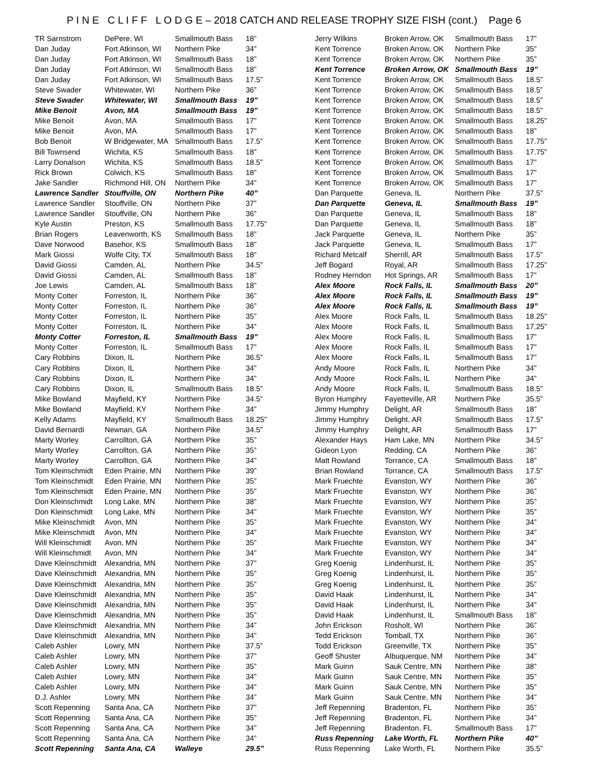P I N E C L I F F L O D G E – 2018 CATCH AND RELEASE TROPHY SIZE FISH (cont.) Page 6
| TR Sarnstrom | DePere, WI | Smallmouth Bass | 18” |
| Dan Juday | Fort Atkinson, WI | Northern Pike | 34” |
| Dan Juday | Fort Atkinson, WI | Smallmouth Bass | 18” |
| Dan Juday | Fort Atkinson, WI | Smallmouth Bass | 18” |
| Dan Juday | Fort Atkinson, WI | Smallmouth Bass | 17.5” |
| Steve Swader | Whitewater, WI | Northern Pike | 36” |
| Steve Swader | Whitewater, WI | Smallmouth Bass | 19” |
| Mike Benoit | Avon, MA | Smallmouth Bass | 19” |
| Mike Benoit | Avon, MA | Smallmouth Bass | 17” |
| Mike Benoit | Avon, MA | Smallmouth Bass | 17” |
| Bob Benoit | W Bridgewater, MA | Smallmouth Bass | 17.5” |
| Bill Townsend | Wichita, KS | Smallmouth Bass | 18” |
| Larry Donalson | Wichita, KS | Smallmouth Bass | 18.5” |
| Rick Brown | Colwich, KS | Smallmouth Bass | 18” |
| Jake Sandler | Richmond Hill, ON | Northern Pike | 34” |
| Lawrence Sandler | Stouffville, ON | Northern Pike | 40” |
| Lawrence Sandler | Stouffville, ON | Northern Pike | 37” |
| Lawrence Sandler | Stouffville, ON | Northern Pike | 36” |
| Kyle Austin | Preston, KS | Smallmouth Bass | 17.75” |
| Brian Rogers | Leavenworth, KS | Smallmouth Bass | 18” |
| Dave Norwood | Basehor, KS | Smallmouth Bass | 18” |
| Mark Giossi | Wolfe City, TX | Smallmouth Bass | 18” |
| David Giossi | Camden, AL | Northern Pike | 34.5” |
| David Giossi | Camden, AL | Smallmouth Bass | 18” |
| Joe Lewis | Camden, AL | Smallmouth Bass | 18” |
| Monty Cotter | Forreston, IL | Northern Pike | 36” |
| Monty Cotter | Forreston, IL | Northern Pike | 36” |
| Monty Cotter | Forreston, IL | Northern Pike | 35” |
| Monty Cotter | Forreston, IL | Northern Pike | 34” |
| Monty Cotter | Forreston, IL | Smallmouth Bass | 19” |
| Monty Cotter | Forreston, IL | Smallmouth Bass | 17” |
| Cary Robbins | Dixon, IL | Northern Pike | 36.5” |
| Cary Robbins | Dixon, IL | Northern Pike | 34” |
| Cary Robbins | Dixon, IL | Northern Pike | 34” |
| Cary Robbins | Dixon, IL | Smallmouth Bass | 18.5” |
| Mike Bowland | Mayfield, KY | Northern Pike | 34.5” |
| Mike Bowland | Mayfield, KY | Northern Pike | 34” |
| Kelly Adams | Mayfield, KY | Smallmouth Bass | 18.25” |
| David Bernardi | Newnan, GA | Northern Pike | 34.5” |
| Marty Worley | Carrollton, GA | Northern Pike | 35” |
| Marty Worley | Carrollton, GA | Northern Pike | 35” |
| Marty Worley | Carrollton, GA | Northern Pike | 34” |
| Tom Kleinschmidt | Eden Prairie, MN | Northern Pike | 39” |
| Tom Kleinschmidt | Eden Prairie, MN | Northern Pike | 35” |
| Tom Kleinschmidt | Eden Prairie, MN | Northern Pike | 35” |
| Don Kleinschmidt | Long Lake, MN | Northern Pike | 38” |
| Don Kleinschmidt | Long Lake, MN | Northern Pike | 34” |
| Mike Kleinschmidt | Avon, MN | Northern Pike | 35” |
| Mike Kleinschmidt | Avon, MN | Northern Pike | 34” |
| Will Kleinschmidt | Avon, MN | Northern Pike | 35” |
| Will Kleinschmidt | Avon, MN | Northern Pike | 34” |
| Dave Kleinschmidt | Alexandria, MN | Northern Pike | 37” |
| Dave Kleinschmidt | Alexandria, MN | Northern Pike | 35” |
| Dave Kleinschmidt | Alexandria, MN | Northern Pike | 35” |
| Dave Kleinschmidt | Alexandria, MN | Northern Pike | 35” |
| Dave Kleinschmidt | Alexandria, MN | Northern Pike | 35” |
| Dave Kleinschmidt | Alexandria, MN | Northern Pike | 35” |
| Dave Kleinschmidt | Alexandria, MN | Northern Pike | 34” |
| Dave Kleinschmidt | Alexandria, MN | Northern Pike | 34” |
| Caleb Ashler | Lowry, MN | Northern Pike | 37.5” |
| Caleb Ashler | Lowry, MN | Northern Pike | 37” |
| Caleb Ashler | Lowry, MN | Northern Pike | 35” |
| Caleb Ashler | Lowry, MN | Northern Pike | 34” |
| Caleb Ashler | Lowry, MN | Northern Pike | 34” |
| D.J. Ashler | Lowry, MN | Northern Pike | 34” |
| Scott Repenning | Santa Ana, CA | Northern Pike | 37” |
| Scott Repenning | Santa Ana, CA | Northern Pike | 35” |
| Scott Repenning | Santa Ana, CA | Northern Pike | 34” |
| Scott Repenning | Santa Ana, CA | Northern Pike | 34” |
| Scott Repenning | Santa Ana, CA | Walleye | 29.5” |
| Jerry Wilkins | Broken Arrow, OK | Smallmouth Bass | 17” |
| Kent Torrence | Broken Arrow, OK | Northern Pike | 35” |
| Kent Torrence | Broken Arrow, OK | Northern Pike | 35” |
| Kent Torrence | Broken Arrow, OK | Smallmouth Bass | 19” |
| Kent Torrence | Broken Arrow, OK | Smallmouth Bass | 18.5” |
| Kent Torrence | Broken Arrow, OK | Smallmouth Bass | 18.5” |
| Kent Torrence | Broken Arrow, OK | Smallmouth Bass | 18.5” |
| Kent Torrence | Broken Arrow, OK | Smallmouth Bass | 18.5” |
| Kent Torrence | Broken Arrow, OK | Smallmouth Bass | 18.25” |
| Kent Torrence | Broken Arrow, OK | Smallmouth Bass | 18” |
| Kent Torrence | Broken Arrow, OK | Smallmouth Bass | 17.75” |
| Kent Torrence | Broken Arrow, OK | Smallmouth Bass | 17.75” |
| Kent Torrence | Broken Arrow, OK | Smallmouth Bass | 17” |
| Kent Torrence | Broken Arrow, OK | Smallmouth Bass | 17” |
| Kent Torrence | Broken Arrow, OK | Smallmouth Bass | 17” |
| Dan Parquette | Geneva, IL | Northern Pike | 37.5” |
| Dan Parquette | Geneva, IL | Smallmouth Bass | 19” |
| Dan Parquette | Geneva, IL | Smallmouth Bass | 18” |
| Dan Parquette | Geneva, IL | Smallmouth Bass | 18” |
| Jack Parquette | Geneva, IL | Northern Pike | 35” |
| Jack Parquette | Geneva, IL | Smallmouth Bass | 17” |
| Richard Metcalf | Sherrill, AR | Smallmouth Bass | 17.5” |
| Jeff Bogard | Royal, AR | Smallmouth Bass | 17.25” |
| Rodney Herndon | Hot Springs, AR | Smallmouth Bass | 17” |
| Alex Moore | Rock Falls, IL | Smallmouth Bass | 20” |
| Alex Moore | Rock Falls, IL | Smallmouth Bass | 19” |
| Alex Moore | Rock Falls, IL | Smallmouth Bass | 19” |
| Alex Moore | Rock Falls, IL | Smallmouth Bass | 18.25” |
| Alex Moore | Rock Falls, IL | Smallmouth Bass | 17.25” |
| Alex Moore | Rock Falls, IL | Smallmouth Bass | 17” |
| Alex Moore | Rock Falls, IL | Smallmouth Bass | 17” |
| Alex Moore | Rock Falls, IL | Smallmouth Bass | 17” |
| Andy Moore | Rock Falls, IL | Northern Pike | 34” |
| Andy Moore | Rock Falls, IL | Northern Pike | 34” |
| Andy Moore | Rock Falls, IL | Smallmouth Bass | 18.5” |
| Byron Humphry | Fayetteville, AR | Northern Pike | 35.5” |
| Jimmy Humphry | Delight, AR | Smallmouth Bass | 18” |
| Jimmy Humphry | Delight, AR | Smallmouth Bass | 17.5” |
| Jimmy Humphry | Delight, AR | Smallmouth Bass | 17” |
| Alexander Hays | Ham Lake, MN | Northern Pike | 34.5” |
| Gideon Lyon | Redding, CA | Northern Pike | 36” |
| Matt Rowland | Torrance, CA | Smallmouth Bass | 18” |
| Brian Rowland | Torrance, CA | Smallmouth Bass | 17.5” |
| Mark Fruechte | Evanston, WY | Northern Pike | 36” |
| Mark Fruechte | Evanston, WY | Northern Pike | 36” |
| Mark Fruechte | Evanston, WY | Northern Pike | 35” |
| Mark Fruechte | Evanston, WY | Northern Pike | 35” |
| Mark Fruechte | Evanston, WY | Northern Pike | 34” |
| Mark Fruechte | Evanston, WY | Northern Pike | 34” |
| Mark Fruechte | Evanston, WY | Northern Pike | 34” |
| Mark Fruechte | Evanston, WY | Northern Pike | 34” |
| Greg Koenig | Lindenhurst, IL | Northern Pike | 35” |
| Greg Koenig | Lindenhurst, IL | Northern Pike | 35” |
| Greg Koenig | Lindenhurst, IL | Northern Pike | 35” |
| David Haak | Lindenhurst, IL | Northern Pike | 34” |
| David Haak | Lindenhurst, IL | Northern Pike | 34” |
| David Haak | Lindenhurst, IL | Smallmouth Bass | 18” |
| John Erickson | Rosholt, WI | Northern Pike | 36” |
| Tedd Erickson | Tomball, TX | Northern Pike | 36” |
| Todd Erickson | Greenville, TX | Northern Pike | 35” |
| Geoff Shuster | Albuquerque, NM | Northern Pike | 34” |
| Mark Guinn | Sauk Centre, MN | Northern Pike | 38” |
| Mark Guinn | Sauk Centre, MN | Northern Pike | 35” |
| Mark Guinn | Sauk Centre, MN | Northern Pike | 35” |
| Mark Guinn | Sauk Centre, MN | Northern Pike | 34” |
| Jeff Repenning | Bradenton, FL | Northern Pike | 35” |
| Jeff Repenning | Bradenton, FL | Northern Pike | 34” |
| Jeff Repenning | Bradenton, FL | Smallmouth Bass | 17” |
| Russ Repenning | Lake Worth, FL | Northern Pike | 40” |
| Russ Repenning | Lake Worth, FL | Northern Pike | 35.5” |